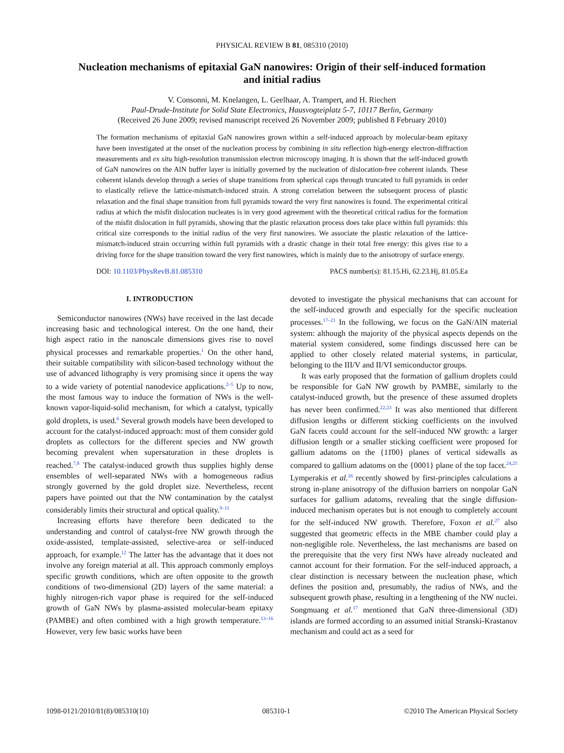PHYSICAL REVIEW B 81, 085310 (2010)
Nucleation mechanisms of epitaxial GaN nanowires: Origin of their self-induced formation and initial radius
V. Consonni, M. Knelangen, L. Geelhaar, A. Trampert, and H. Riechert
Paul-Drude-Institute for Solid State Electronics, Hausvogteiplatz 5-7, 10117 Berlin, Germany
(Received 26 June 2009; revised manuscript received 26 November 2009; published 8 February 2010)
The formation mechanisms of epitaxial GaN nanowires grown within a self-induced approach by molecular-beam epitaxy have been investigated at the onset of the nucleation process by combining in situ reflection high-energy electron-diffraction measurements and ex situ high-resolution transmission electron microscopy imaging. It is shown that the self-induced growth of GaN nanowires on the AlN buffer layer is initially governed by the nucleation of dislocation-free coherent islands. These coherent islands develop through a series of shape transitions from spherical caps through truncated to full pyramids in order to elastically relieve the lattice-mismatch-induced strain. A strong correlation between the subsequent process of plastic relaxation and the final shape transition from full pyramids toward the very first nanowires is found. The experimental critical radius at which the misfit dislocation nucleates is in very good agreement with the theoretical critical radius for the formation of the misfit dislocation in full pyramids, showing that the plastic relaxation process does take place within full pyramids: this critical size corresponds to the initial radius of the very first nanowires. We associate the plastic relaxation of the lattice-mismatch-induced strain occurring within full pyramids with a drastic change in their total free energy: this gives rise to a driving force for the shape transition toward the very first nanowires, which is mainly due to the anisotropy of surface energy.
DOI: 10.1103/PhysRevB.81.085310 PACS number(s): 81.15.Hi, 62.23.Hj, 81.05.Ea
I. INTRODUCTION
Semiconductor nanowires (NWs) have received in the last decade increasing basic and technological interest. On the one hand, their high aspect ratio in the nanoscale dimensions gives rise to novel physical processes and remarkable properties.<sup>1</sup> On the other hand, their suitable compatibility with silicon-based technology without the use of advanced lithography is very promising since it opens the way to a wide variety of potential nanodevice applications.<sup>2–5</sup> Up to now, the most famous way to induce the formation of NWs is the well-known vapor-liquid-solid mechanism, for which a catalyst, typically gold droplets, is used.<sup>6</sup> Several growth models have been developed to account for the catalyst-induced approach: most of them consider gold droplets as collectors for the different species and NW growth becoming prevalent when supersaturation in these droplets is reached.<sup>7,8</sup> The catalyst-induced growth thus supplies highly dense ensembles of well-separated NWs with a homogeneous radius strongly governed by the gold droplet size. Nevertheless, recent papers have pointed out that the NW contamination by the catalyst considerably limits their structural and optical quality.<sup>9–11</sup>
Increasing efforts have therefore been dedicated to the understanding and control of catalyst-free NW growth through the oxide-assisted, template-assisted, selective-area or self-induced approach, for example.<sup>12</sup> The latter has the advantage that it does not involve any foreign material at all. This approach commonly employs specific growth conditions, which are often opposite to the growth conditions of two-dimensional (2D) layers of the same material: a highly nitrogen-rich vapor phase is required for the self-induced growth of GaN NWs by plasma-assisted molecular-beam epitaxy (PAMBE) and often combined with a high growth temperature.<sup>13–16</sup> However, very few basic works have been
devoted to investigate the physical mechanisms that can account for the self-induced growth and especially for the specific nucleation processes.<sup>17–21</sup> In the following, we focus on the GaN/AlN material system: although the majority of the physical aspects depends on the material system considered, some findings discussed here can be applied to other closely related material systems, in particular, belonging to the III/V and II/VI semiconductor groups.
It was early proposed that the formation of gallium droplets could be responsible for GaN NW growth by PAMBE, similarly to the catalyst-induced growth, but the presence of these assumed droplets has never been confirmed.<sup>22,23</sup> It was also mentioned that different diffusion lengths or different sticking coefficients on the involved GaN facets could account for the self-induced NW growth: a larger diffusion length or a smaller sticking coefficient were proposed for gallium adatoms on the {11̄00} planes of vertical sidewalls as compared to gallium adatoms on the {0001} plane of the top facet.<sup>24,25</sup> Lymperakis et al.<sup>26</sup> recently showed by first-principles calculations a strong in-plane anisotropy of the diffusion barriers on nonpolar GaN surfaces for gallium adatoms, revealing that the single diffusion-induced mechanism operates but is not enough to completely account for the self-induced NW growth. Therefore, Foxon et al.<sup>27</sup> also suggested that geometric effects in the MBE chamber could play a non-negligible role. Nevertheless, the last mechanisms are based on the prerequisite that the very first NWs have already nucleated and cannot account for their formation. For the self-induced approach, a clear distinction is necessary between the nucleation phase, which defines the position and, presumably, the radius of NWs, and the subsequent growth phase, resulting in a lengthening of the NW nuclei. Songmuang et al.<sup>17</sup> mentioned that GaN three-dimensional (3D) islands are formed according to an assumed initial Stranski-Krastanov mechanism and could act as a seed for
1098-0121/2010/81(8)/085310(10) 085310-1 ©2010 The American Physical Society